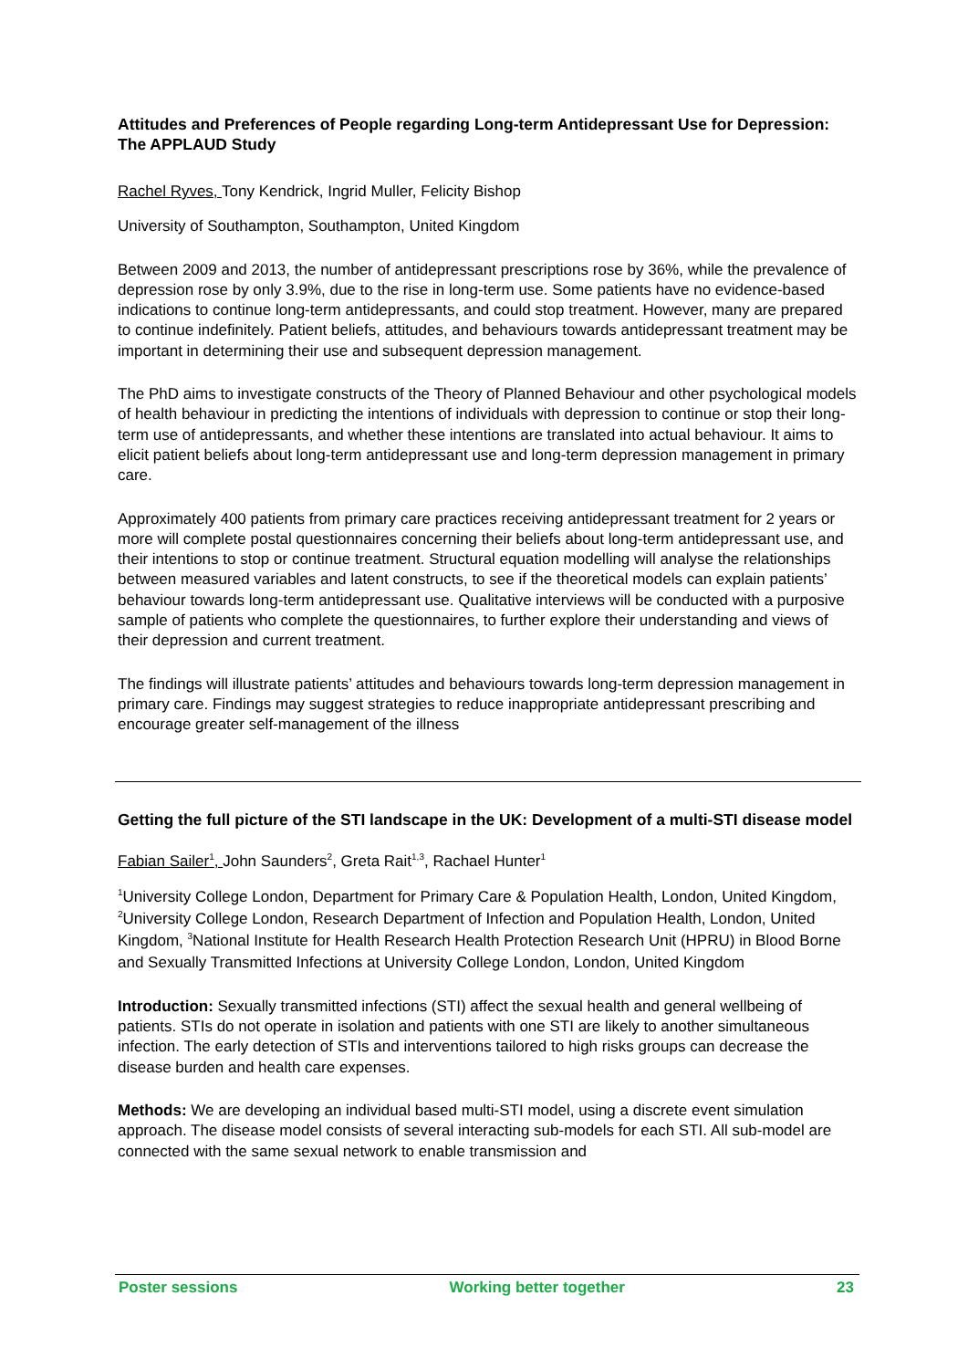Attitudes and Preferences of People regarding Long-term Antidepressant Use for Depression: The APPLAUD Study
Rachel Ryves, Tony Kendrick, Ingrid Muller, Felicity Bishop
University of Southampton, Southampton, United Kingdom
Between 2009 and 2013, the number of antidepressant prescriptions rose by 36%, while the prevalence of depression rose by only 3.9%, due to the rise in long-term use. Some patients have no evidence-based indications to continue long-term antidepressants, and could stop treatment. However, many are prepared to continue indefinitely. Patient beliefs, attitudes, and behaviours towards antidepressant treatment may be important in determining their use and subsequent depression management.
The PhD aims to investigate constructs of the Theory of Planned Behaviour and other psychological models of health behaviour in predicting the intentions of individuals with depression to continue or stop their long-term use of antidepressants, and whether these intentions are translated into actual behaviour. It aims to elicit patient beliefs about long-term antidepressant use and long-term depression management in primary care.
Approximately 400 patients from primary care practices receiving antidepressant treatment for 2 years or more will complete postal questionnaires concerning their beliefs about long-term antidepressant use, and their intentions to stop or continue treatment. Structural equation modelling will analyse the relationships between measured variables and latent constructs, to see if the theoretical models can explain patients’ behaviour towards long-term antidepressant use. Qualitative interviews will be conducted with a purposive sample of patients who complete the questionnaires, to further explore their understanding and views of their depression and current treatment.
The findings will illustrate patients’ attitudes and behaviours towards long-term depression management in primary care. Findings may suggest strategies to reduce inappropriate antidepressant prescribing and encourage greater self-management of the illness
Getting the full picture of the STI landscape in the UK: Development of a multi-STI disease model
Fabian Sailer<sup>1</sup>, John Saunders<sup>2</sup>, Greta Rait<sup>1,3</sup>, Rachael Hunter<sup>1</sup>
<sup>1</sup> University College London, Department for Primary Care & Population Health, London, United Kingdom, <sup>2</sup>University College London, Research Department of Infection and Population Health, London, United Kingdom, <sup>3</sup>National Institute for Health Research Health Protection Research Unit (HPRU) in Blood Borne and Sexually Transmitted Infections at University College London, London, United Kingdom
Introduction: Sexually transmitted infections (STI) affect the sexual health and general wellbeing of patients. STIs do not operate in isolation and patients with one STI are likely to another simultaneous infection. The early detection of STIs and interventions tailored to high risks groups can decrease the disease burden and health care expenses.
Methods: We are developing an individual based multi-STI model, using a discrete event simulation approach. The disease model consists of several interacting sub-models for each STI. All sub-model are connected with the same sexual network to enable transmission and
Poster sessions Working better together 23